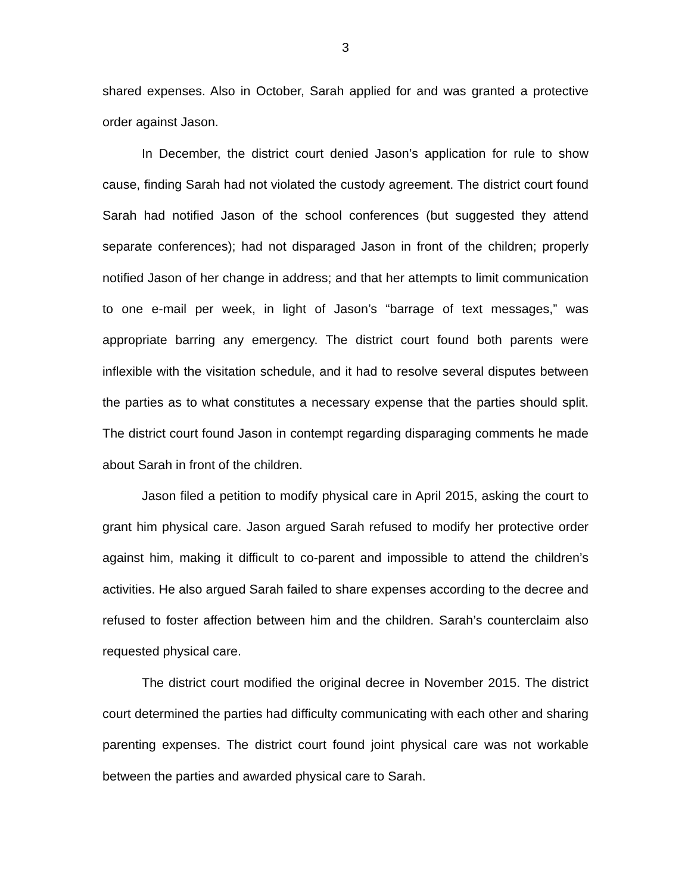3
shared expenses. Also in October, Sarah applied for and was granted a protective order against Jason.
In December, the district court denied Jason’s application for rule to show cause, finding Sarah had not violated the custody agreement. The district court found Sarah had notified Jason of the school conferences (but suggested they attend separate conferences); had not disparaged Jason in front of the children; properly notified Jason of her change in address; and that her attempts to limit communication to one e-mail per week, in light of Jason’s “barrage of text messages,” was appropriate barring any emergency. The district court found both parents were inflexible with the visitation schedule, and it had to resolve several disputes between the parties as to what constitutes a necessary expense that the parties should split. The district court found Jason in contempt regarding disparaging comments he made about Sarah in front of the children.
Jason filed a petition to modify physical care in April 2015, asking the court to grant him physical care. Jason argued Sarah refused to modify her protective order against him, making it difficult to co-parent and impossible to attend the children’s activities. He also argued Sarah failed to share expenses according to the decree and refused to foster affection between him and the children. Sarah’s counterclaim also requested physical care.
The district court modified the original decree in November 2015. The district court determined the parties had difficulty communicating with each other and sharing parenting expenses. The district court found joint physical care was not workable between the parties and awarded physical care to Sarah.